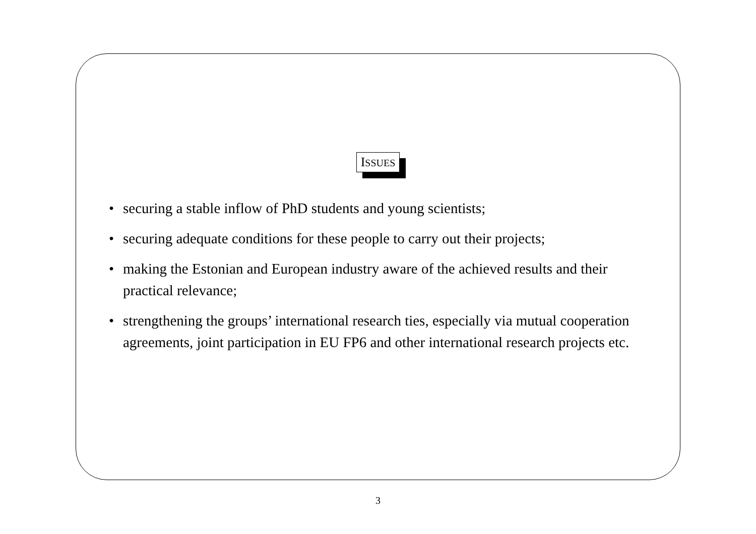ISSUES
• securing a stable inflow of PhD students and young scientists;
• securing adequate conditions for these people to carry out their projects;
• making the Estonian and European industry aware of the achieved results and their practical relevance;
• strengthening the groups’ international research ties, especially via mutual cooperation agreements, joint participation in EU FP6 and other international research projects etc.
3